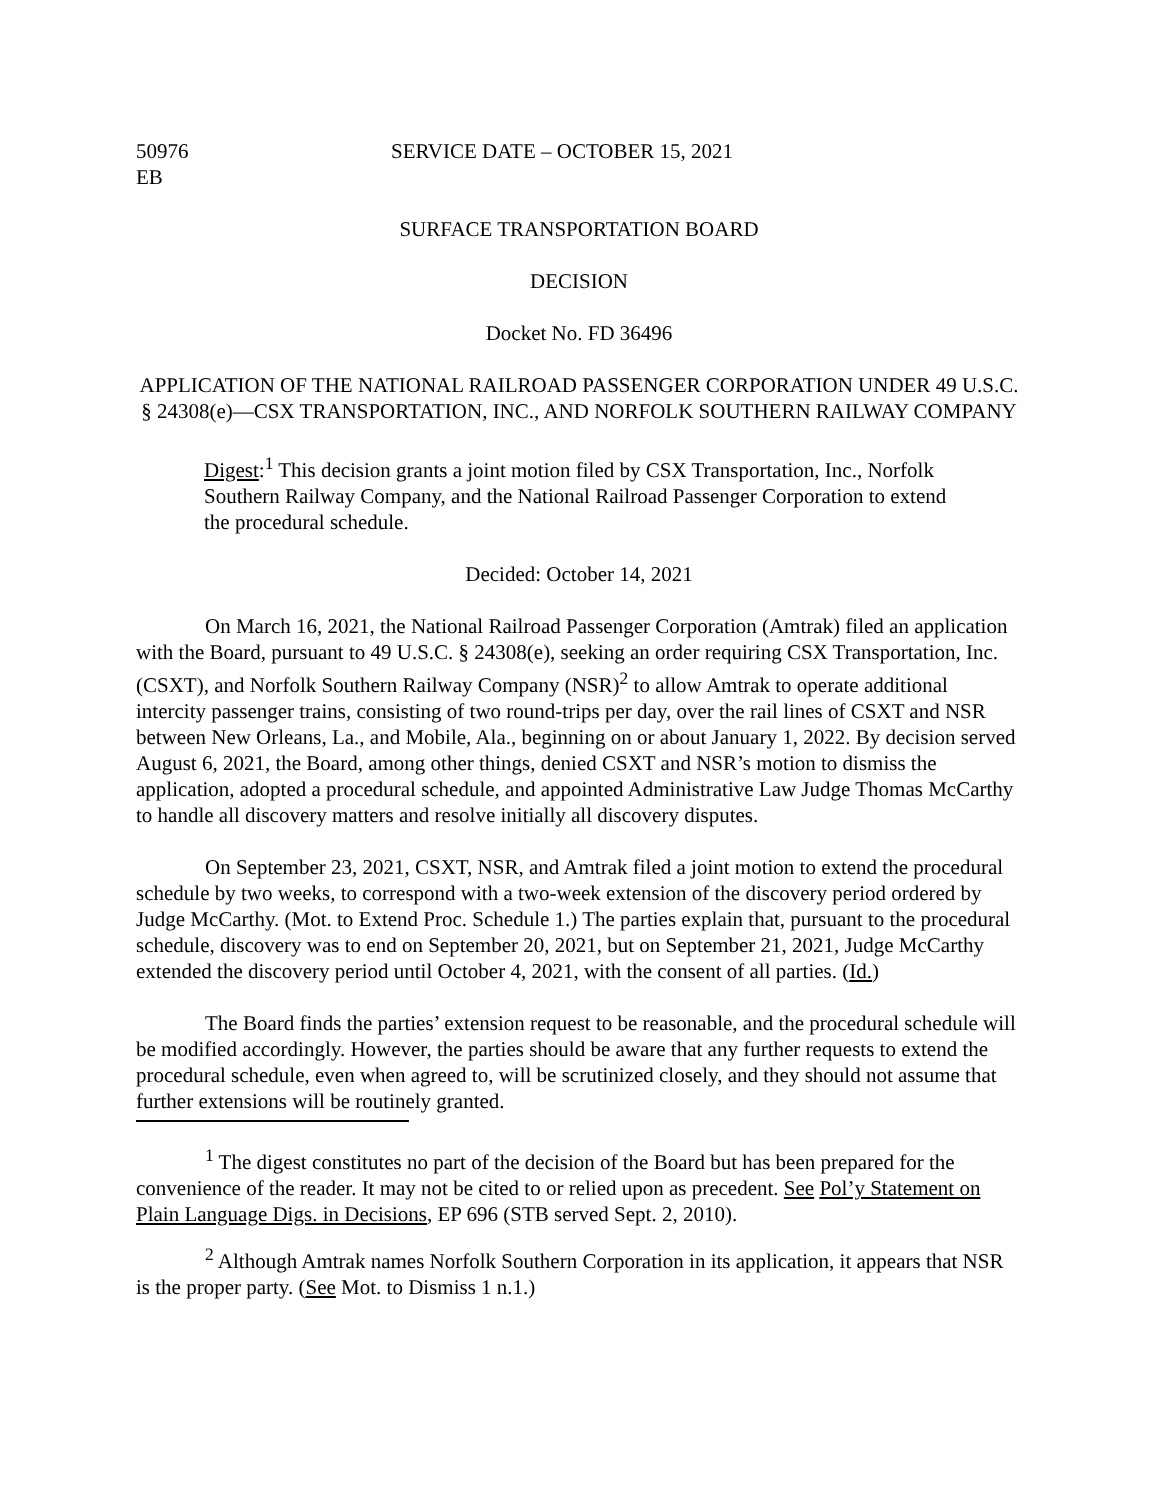50976
EB
SERVICE DATE – OCTOBER 15, 2021
SURFACE TRANSPORTATION BOARD
DECISION
Docket No. FD 36496
APPLICATION OF THE NATIONAL RAILROAD PASSENGER CORPORATION UNDER 49 U.S.C. § 24308(e)—CSX TRANSPORTATION, INC., AND NORFOLK SOUTHERN RAILWAY COMPANY
Digest:<sup>1</sup> This decision grants a joint motion filed by CSX Transportation, Inc., Norfolk Southern Railway Company, and the National Railroad Passenger Corporation to extend the procedural schedule.
Decided: October 14, 2021
On March 16, 2021, the National Railroad Passenger Corporation (Amtrak) filed an application with the Board, pursuant to 49 U.S.C. § 24308(e), seeking an order requiring CSX Transportation, Inc. (CSXT), and Norfolk Southern Railway Company (NSR)<sup>2</sup> to allow Amtrak to operate additional intercity passenger trains, consisting of two round-trips per day, over the rail lines of CSXT and NSR between New Orleans, La., and Mobile, Ala., beginning on or about January 1, 2022. By decision served August 6, 2021, the Board, among other things, denied CSXT and NSR’s motion to dismiss the application, adopted a procedural schedule, and appointed Administrative Law Judge Thomas McCarthy to handle all discovery matters and resolve initially all discovery disputes.
On September 23, 2021, CSXT, NSR, and Amtrak filed a joint motion to extend the procedural schedule by two weeks, to correspond with a two-week extension of the discovery period ordered by Judge McCarthy. (Mot. to Extend Proc. Schedule 1.) The parties explain that, pursuant to the procedural schedule, discovery was to end on September 20, 2021, but on September 21, 2021, Judge McCarthy extended the discovery period until October 4, 2021, with the consent of all parties. (Id.)
The Board finds the parties’ extension request to be reasonable, and the procedural schedule will be modified accordingly. However, the parties should be aware that any further requests to extend the procedural schedule, even when agreed to, will be scrutinized closely, and they should not assume that further extensions will be routinely granted.
<sup>1</sup> The digest constitutes no part of the decision of the Board but has been prepared for the convenience of the reader. It may not be cited to or relied upon as precedent. See Pol’y Statement on Plain Language Digs. in Decisions, EP 696 (STB served Sept. 2, 2010).
<sup>2</sup> Although Amtrak names Norfolk Southern Corporation in its application, it appears that NSR is the proper party. (See Mot. to Dismiss 1 n.1.)